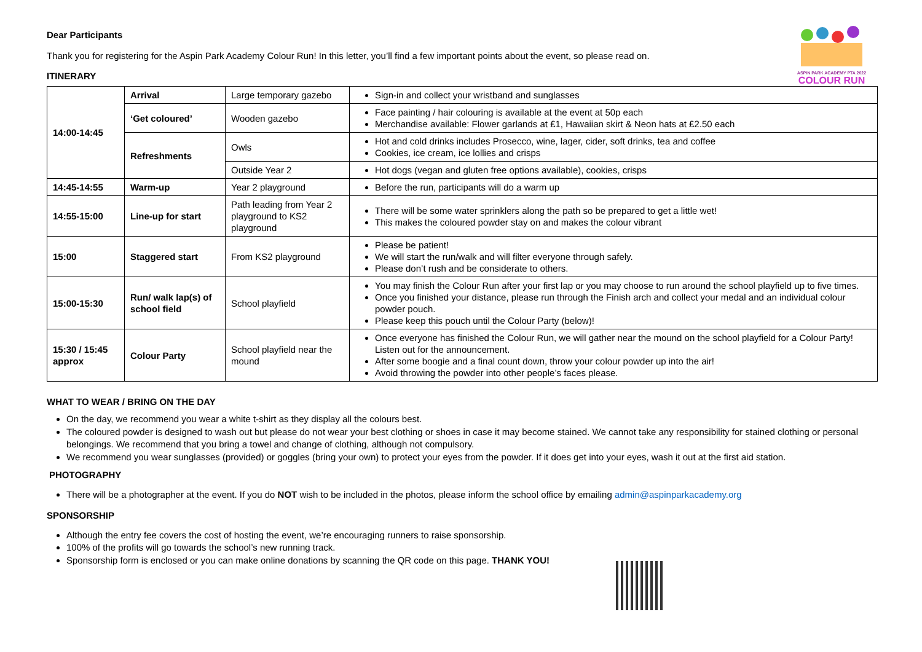ASPIN PARK ACADEMY PTA 2022
COLOUR RUN
Dear Participants
Thank you for registering for the Aspin Park Academy Colour Run! In this letter, you’ll find a few important points about the event, so please read on.
ITINERARY
| 14:00-14:45 | Arrival | Large temporary gazebo | Sign-in and collect your wristband and sunglasses |
| | ‘Get coloured’ | Wooden gazebo | Face painting / hair colouring is available at the event at 50p each Merchandise available: Flower garlands at £1, Hawaiian skirt & Neon hats at £2.50 each |
| | Refreshments | Owls | Hot and cold drinks includes Prosecco, wine, lager, cider, soft drinks, tea and coffee Cookies, ice cream, ice lollies and crisps |
| | | Outside Year 2 | Hot dogs (vegan and gluten free options available), cookies, crisps |
| 14:45-14:55 | Warm-up | Year 2 playground | Before the run, participants will do a warm up |
| 14:55-15:00 | Line-up for start | Path leading from Year 2 playground to KS2 playground | There will be some water sprinklers along the path so be prepared to get a little wet! This makes the coloured powder stay on and makes the colour vibrant |
| 15:00 | Staggered start | From KS2 playground | Please be patient! We will start the run/walk and will filter everyone through safely. Please don’t rush and be considerate to others. |
| 15:00-15:30 | Run/ walk lap(s) of school field | School playfield | You may finish the Colour Run after your first lap or you may choose to run around the school playfield up to five times. Once you finished your distance, please run through the Finish arch and collect your medal and an individual colour powder pouch. Please keep this pouch until the Colour Party (below)! |
| 15:30 / 15:45 approx | Colour Party | School playfield near the mound | Once everyone has finished the Colour Run, we will gather near the mound on the school playfield for a Colour Party! Listen out for the announcement. After some boogie and a final count down, throw your colour powder up into the air! Avoid throwing the powder into other people’s faces please. |
WHAT TO WEAR / BRING ON THE DAY
On the day, we recommend you wear a white t-shirt as they display all the colours best.
The coloured powder is designed to wash out but please do not wear your best clothing or shoes in case it may become stained. We cannot take any responsibility for stained clothing or personal belongings. We recommend that you bring a towel and change of clothing, although not compulsory.
We recommend you wear sunglasses (provided) or goggles (bring your own) to protect your eyes from the powder. If it does get into your eyes, wash it out at the first aid station.
PHOTOGRAPHY
There will be a photographer at the event. If you do NOT wish to be included in the photos, please inform the school office by emailing admin@aspinparkacademy.org
SPONSORSHIP
Although the entry fee covers the cost of hosting the event, we’re encouraging runners to raise sponsorship.
100% of the profits will go towards the school’s new running track.
Sponsorship form is enclosed or you can make online donations by scanning the QR code on this page. THANK YOU!